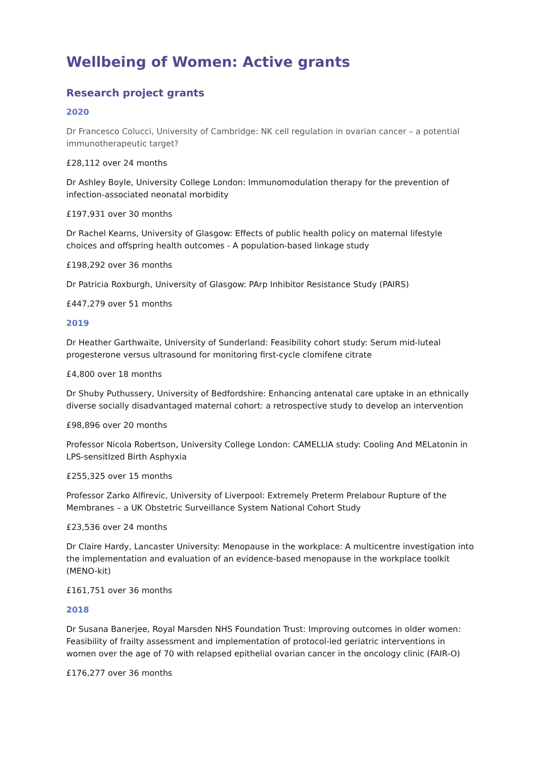Wellbeing of Women: Active grants
Research project grants
2020
Dr Francesco Colucci, University of Cambridge: NK cell regulation in ovarian cancer – a potential immunotherapeutic target?
£28,112 over 24 months
Dr Ashley Boyle, University College London: Immunomodulation therapy for the prevention of infection-associated neonatal morbidity
£197,931 over 30 months
Dr Rachel Kearns, University of Glasgow: Effects of public health policy on maternal lifestyle choices and offspring health outcomes - A population-based linkage study
£198,292 over 36 months
Dr Patricia Roxburgh, University of Glasgow: PArp Inhibitor Resistance Study (PAIRS)
£447,279 over 51 months
2019
Dr Heather Garthwaite, University of Sunderland: Feasibility cohort study: Serum mid-luteal progesterone versus ultrasound for monitoring first-cycle clomifene citrate
£4,800 over 18 months
Dr Shuby Puthussery, University of Bedfordshire: Enhancing antenatal care uptake in an ethnically diverse socially disadvantaged maternal cohort: a retrospective study to develop an intervention
£98,896 over 20 months
Professor Nicola Robertson, University College London: CAMELLIA study: Cooling And MELatonin in LPS-sensitIzed Birth Asphyxia
£255,325 over 15 months
Professor Zarko Alfirevic, University of Liverpool: Extremely Preterm Prelabour Rupture of the Membranes – a UK Obstetric Surveillance System National Cohort Study
£23,536 over 24 months
Dr Claire Hardy, Lancaster University: Menopause in the workplace: A multicentre investigation into the implementation and evaluation of an evidence-based menopause in the workplace toolkit (MENO-kit)
£161,751 over 36 months
2018
Dr Susana Banerjee, Royal Marsden NHS Foundation Trust: Improving outcomes in older women: Feasibility of frailty assessment and implementation of protocol-led geriatric interventions in women over the age of 70 with relapsed epithelial ovarian cancer in the oncology clinic (FAIR-O)
£176,277 over 36 months